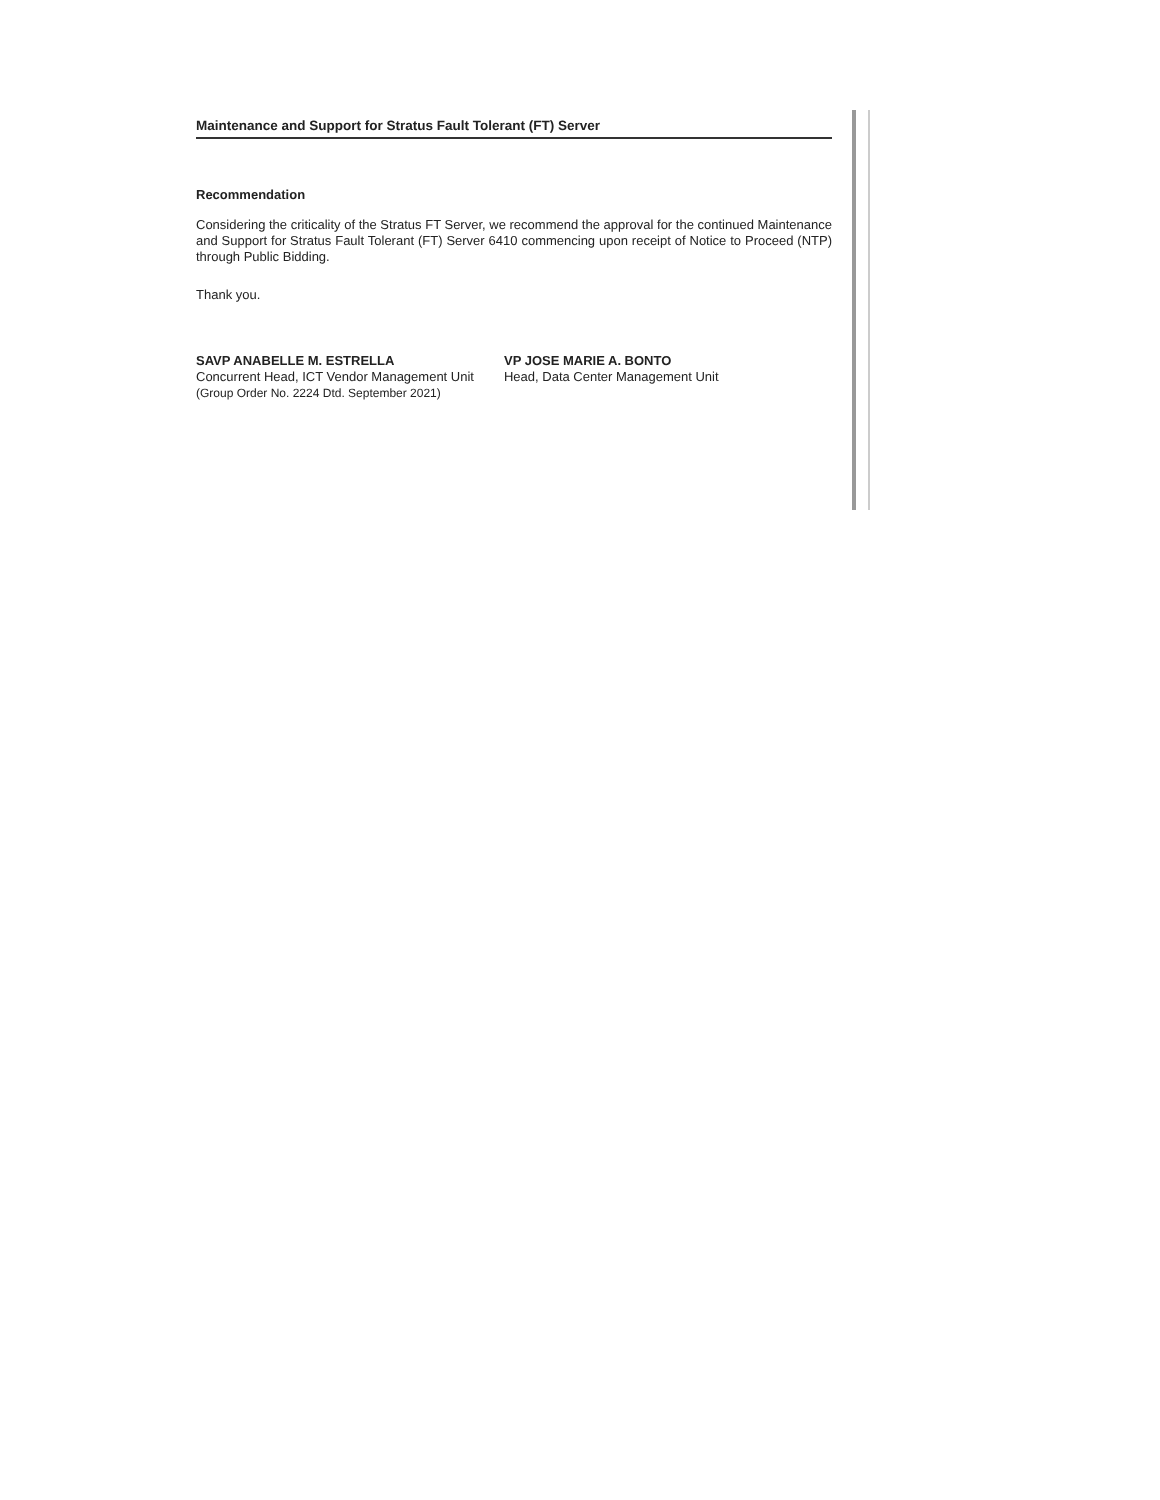Maintenance and Support for Stratus Fault Tolerant (FT) Server
Recommendation
Considering the criticality of the Stratus FT Server, we recommend the approval for the continued Maintenance and Support for Stratus Fault Tolerant (FT) Server 6410 commencing upon receipt of Notice to Proceed (NTP) through Public Bidding.
Thank you.
SAVP ANABELLE M. ESTRELLA
Concurrent Head, ICT Vendor Management Unit
(Group Order No. 2224 Dtd. September 2021)
VP JOSE MARIE A. BONTO
Head, Data Center Management Unit